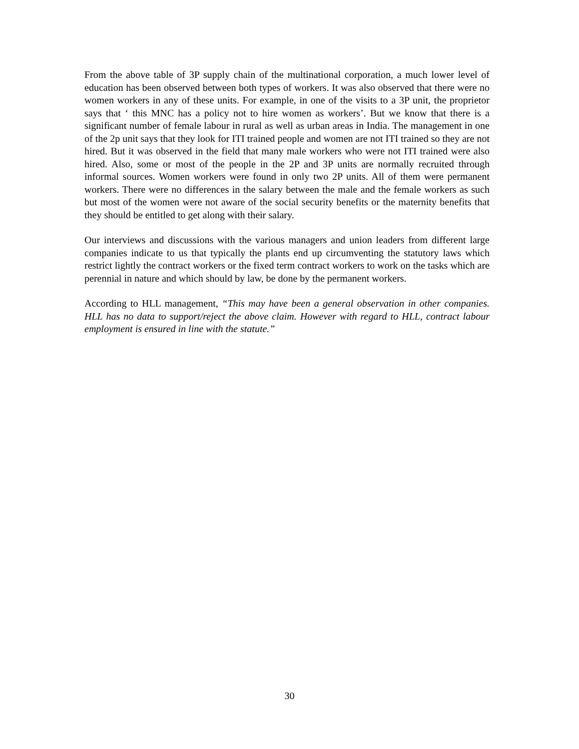From the above table of 3P supply chain of the multinational corporation, a much lower level of education has been observed between both types of workers. It was also observed that there were no women workers in any of these units. For example, in one of the visits to a 3P unit, the proprietor says that ‘ this MNC has a policy not to hire women as workers’. But we know that there is a significant number of female labour in rural as well as urban areas in India. The management in one of the 2p unit says that they look for ITI trained people and women are not ITI trained so they are not hired. But it was observed in the field that many male workers who were not ITI trained were also hired. Also, some or most of the people in the 2P and 3P units are normally recruited through informal sources. Women workers were found in only two 2P units. All of them were permanent workers. There were no differences in the salary between the male and the female workers as such but most of the women were not aware of the social security benefits or the maternity benefits that they should be entitled to get along with their salary.
Our interviews and discussions with the various managers and union leaders from different large companies indicate to us that typically the plants end up circumventing the statutory laws which restrict lightly the contract workers or the fixed term contract workers to work on the tasks which are perennial in nature and which should by law, be done by the permanent workers.
According to HLL management, “This may have been a general observation in other companies. HLL has no data to support/reject the above claim. However with regard to HLL, contract labour employment is ensured in line with the statute.”
30